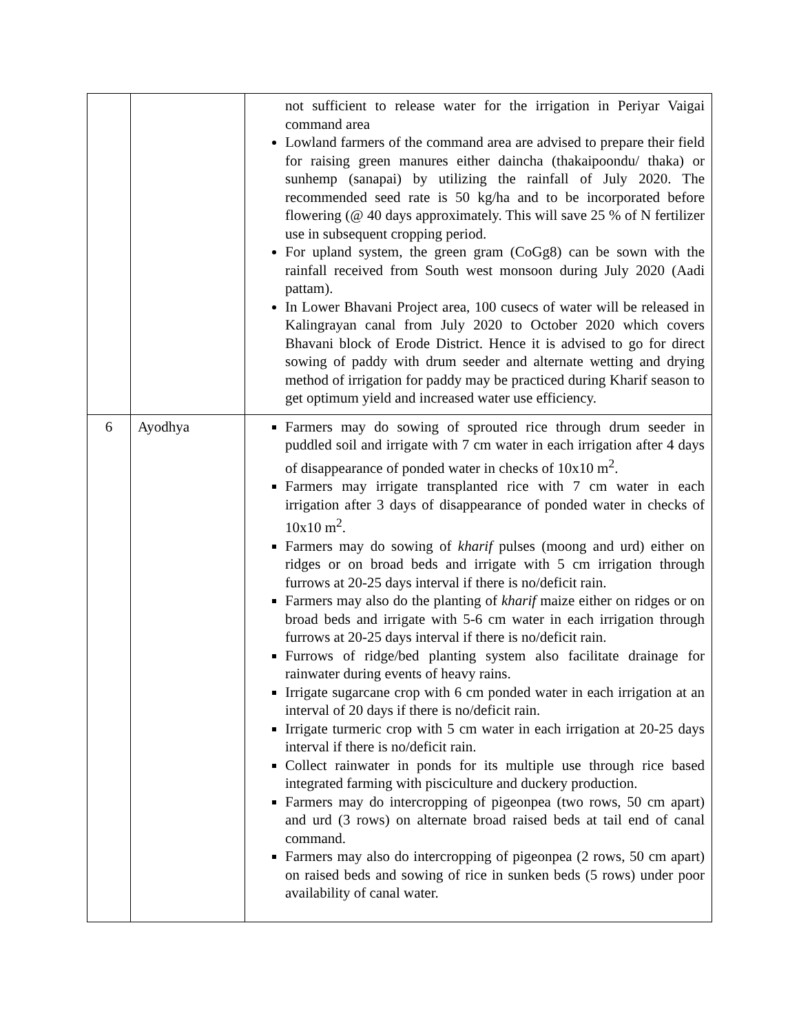| | | not sufficient to release water for the irrigation in Periyar Vaigai command area Lowland farmers of the command area are advised to prepare their field for raising green manures either daincha (thakaipoondu/ thaka) or sunhemp (sanapai) by utilizing the rainfall of July 2020. The recommended seed rate is 50 kg/ha and to be incorporated before flowering (@ 40 days approximately. This will save 25 % of N fertilizer use in subsequent cropping period. For upland system, the green gram (CoGg8) can be sown with the rainfall received from South west monsoon during July 2020 (Aadi pattam). In Lower Bhavani Project area, 100 cusecs of water will be released in Kalingrayan canal from July 2020 to October 2020 which covers Bhavani block of Erode District. Hence it is advised to go for direct sowing of paddy with drum seeder and alternate wetting and drying method of irrigation for paddy may be practiced during Kharif season to get optimum yield and increased water use efficiency. |
| 6 | Ayodhya | Farmers may do sowing of sprouted rice through drum seeder in puddled soil and irrigate with 7 cm water in each irrigation after 4 days of disappearance of ponded water in checks of 10x10 m<sup>2</sup>. Farmers may irrigate transplanted rice with 7 cm water in each irrigation after 3 days of disappearance of ponded water in checks of 10x10 m<sup>2</sup>. Farmers may do sowing of kharif pulses (moong and urd) either on ridges or on broad beds and irrigate with 5 cm irrigation through furrows at 20-25 days interval if there is no/deficit rain. Farmers may also do the planting of kharif maize either on ridges or on broad beds and irrigate with 5-6 cm water in each irrigation through furrows at 20-25 days interval if there is no/deficit rain. Furrows of ridge/bed planting system also facilitate drainage for rainwater during events of heavy rains. Irrigate sugarcane crop with 6 cm ponded water in each irrigation at an interval of 20 days if there is no/deficit rain. Irrigate turmeric crop with 5 cm water in each irrigation at 20-25 days interval if there is no/deficit rain. Collect rainwater in ponds for its multiple use through rice based integrated farming with pisciculture and duckery production. Farmers may do intercropping of pigeonpea (two rows, 50 cm apart) and urd (3 rows) on alternate broad raised beds at tail end of canal command. Farmers may also do intercropping of pigeonpea (2 rows, 50 cm apart) on raised beds and sowing of rice in sunken beds (5 rows) under poor availability of canal water. |